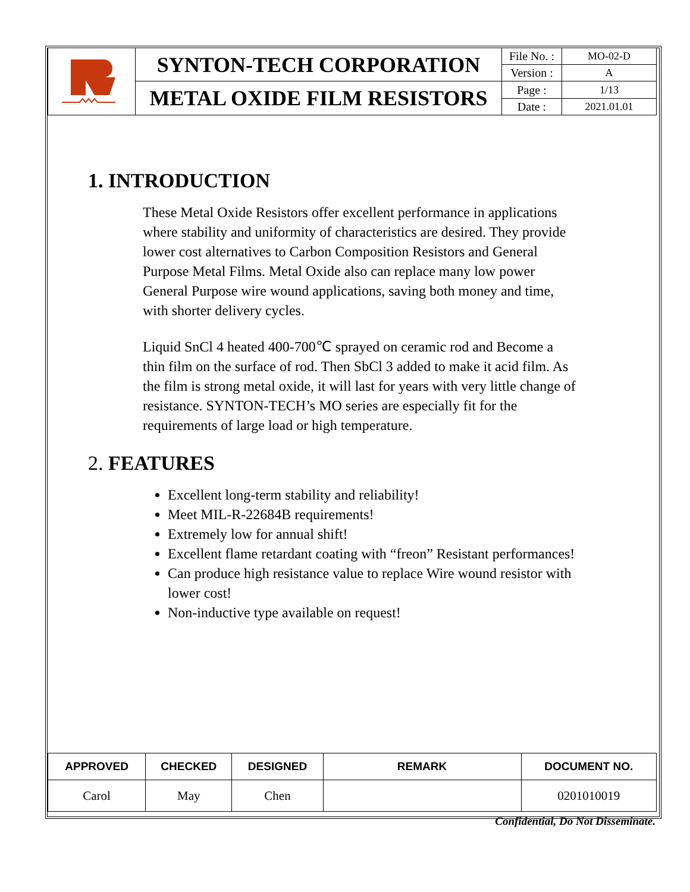| | SYNTON-TECH CORPORATION | File No. : | MO-02-D |
| | | Version : | A |
| | METAL OXIDE FILM RESISTORS | Page : | 1/13 |
| | | Date : | 2021.01.01 |
1. INTRODUCTION
These Metal Oxide Resistors offer excellent performance in applications where stability and uniformity of characteristics are desired. They provide lower cost alternatives to Carbon Composition Resistors and General Purpose Metal Films. Metal Oxide also can replace many low power General Purpose wire wound applications, saving both money and time, with shorter delivery cycles.
Liquid SnCl 4 heated 400-700℃ sprayed on ceramic rod and Become a thin film on the surface of rod. Then SbCl 3 added to make it acid film. As the film is strong metal oxide, it will last for years with very little change of resistance. SYNTON-TECH’s MO series are especially fit for the requirements of large load or high temperature.
2. FEATURES
Excellent long-term stability and reliability!
Meet MIL-R-22684B requirements!
Extremely low for annual shift!
Excellent flame retardant coating with “freon” Resistant performances!
Can produce high resistance value to replace Wire wound resistor with lower cost!
Non-inductive type available on request!
| APPROVED | CHECKED | DESIGNED | REMARK | DOCUMENT NO. |
| --- | --- | --- | --- | --- |
| Carol | May | Chen | | 0201010019 |
Confidential, Do Not Disseminate.